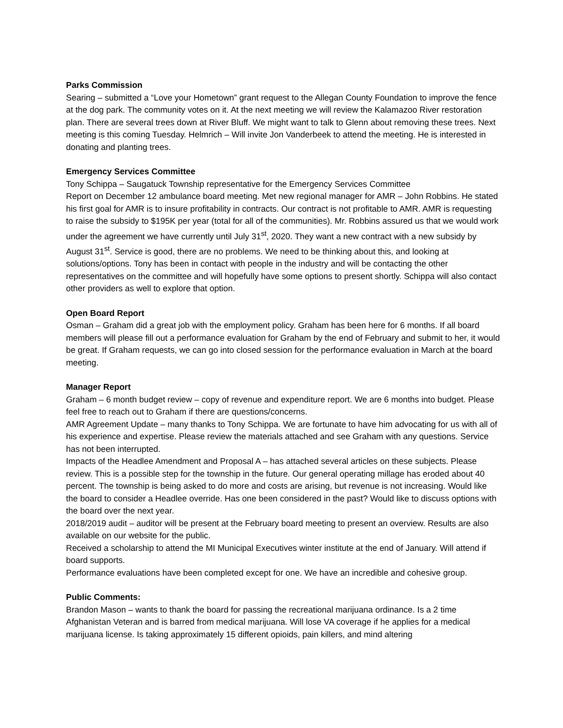Parks Commission
Searing – submitted a “Love your Hometown” grant request to the Allegan County Foundation to improve the fence at the dog park. The community votes on it. At the next meeting we will review the Kalamazoo River restoration plan. There are several trees down at River Bluff. We might want to talk to Glenn about removing these trees. Next meeting is this coming Tuesday. Helmrich – Will invite Jon Vanderbeek to attend the meeting. He is interested in donating and planting trees.
Emergency Services Committee
Tony Schippa – Saugatuck Township representative for the Emergency Services Committee
Report on December 12 ambulance board meeting. Met new regional manager for AMR – John Robbins. He stated his first goal for AMR is to insure profitability in contracts. Our contract is not profitable to AMR. AMR is requesting to raise the subsidy to $195K per year (total for all of the communities). Mr. Robbins assured us that we would work under the agreement we have currently until July 31<sup>st</sup>, 2020. They want a new contract with a new subsidy by August 31<sup>st</sup>. Service is good, there are no problems. We need to be thinking about this, and looking at solutions/options. Tony has been in contact with people in the industry and will be contacting the other representatives on the committee and will hopefully have some options to present shortly. Schippa will also contact other providers as well to explore that option.
Open Board Report
Osman – Graham did a great job with the employment policy. Graham has been here for 6 months. If all board members will please fill out a performance evaluation for Graham by the end of February and submit to her, it would be great. If Graham requests, we can go into closed session for the performance evaluation in March at the board meeting.
Manager Report
Graham – 6 month budget review – copy of revenue and expenditure report. We are 6 months into budget. Please feel free to reach out to Graham if there are questions/concerns.
AMR Agreement Update – many thanks to Tony Schippa. We are fortunate to have him advocating for us with all of his experience and expertise. Please review the materials attached and see Graham with any questions. Service has not been interrupted.
Impacts of the Headlee Amendment and Proposal A – has attached several articles on these subjects. Please review. This is a possible step for the township in the future. Our general operating millage has eroded about 40 percent. The township is being asked to do more and costs are arising, but revenue is not increasing. Would like the board to consider a Headlee override. Has one been considered in the past? Would like to discuss options with the board over the next year.
2018/2019 audit – auditor will be present at the February board meeting to present an overview. Results are also available on our website for the public.
Received a scholarship to attend the MI Municipal Executives winter institute at the end of January. Will attend if board supports.
Performance evaluations have been completed except for one. We have an incredible and cohesive group.
Public Comments:
Brandon Mason – wants to thank the board for passing the recreational marijuana ordinance. Is a 2 time Afghanistan Veteran and is barred from medical marijuana. Will lose VA coverage if he applies for a medical marijuana license. Is taking approximately 15 different opioids, pain killers, and mind altering